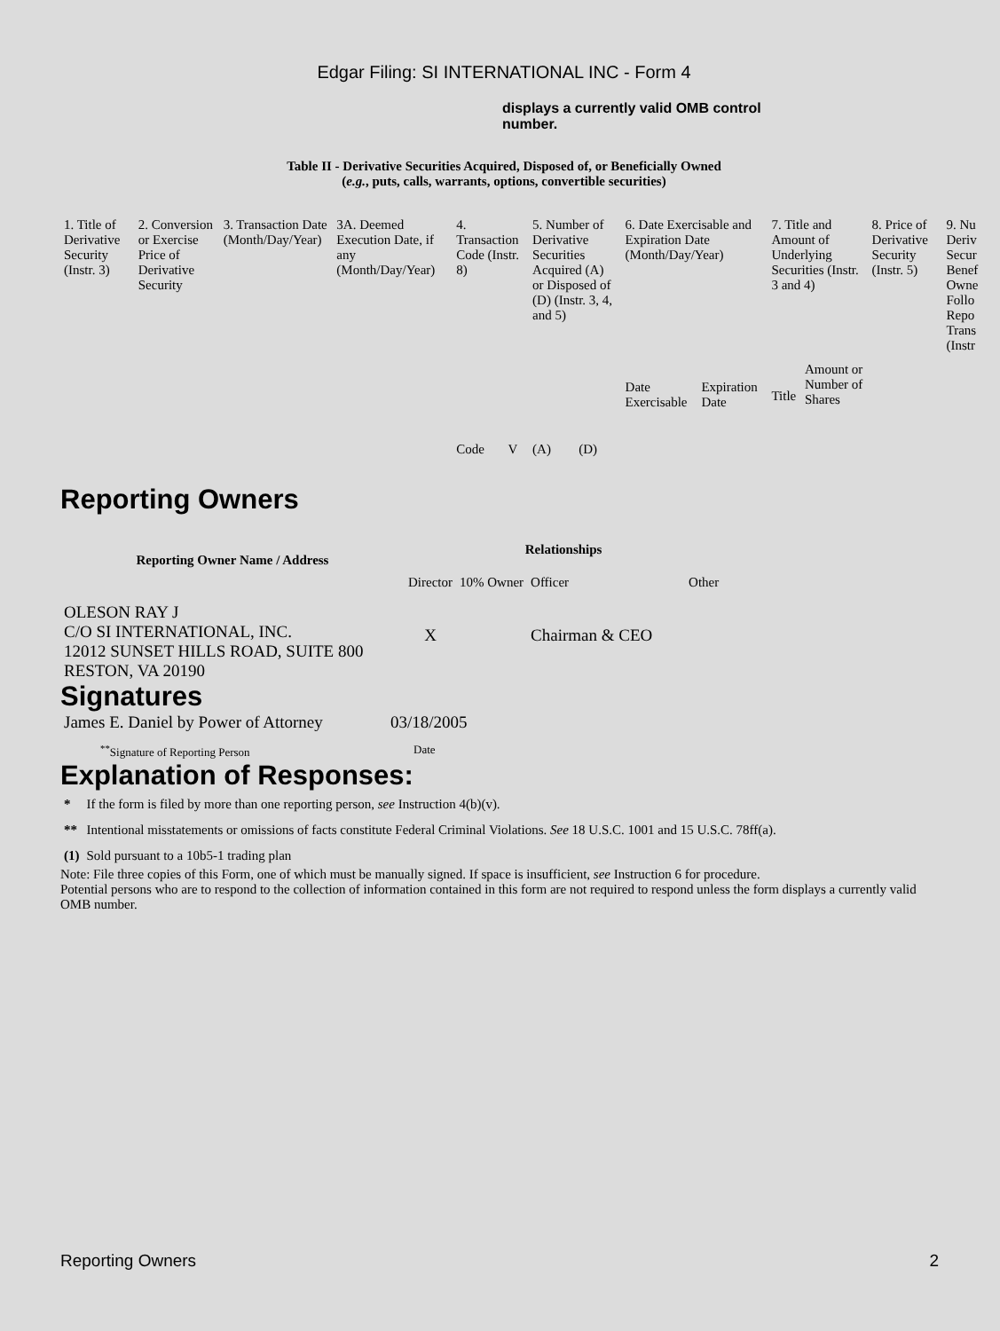Edgar Filing: SI INTERNATIONAL INC - Form 4
displays a currently valid OMB control number.
Table II - Derivative Securities Acquired, Disposed of, or Beneficially Owned
(e.g., puts, calls, warrants, options, convertible securities)
| 1. Title of Derivative Security (Instr. 3) | 2. Conversion or Exercise Price of Derivative Security | 3. Transaction Date (Month/Day/Year) | 3A. Deemed Execution Date, if any (Month/Day/Year) | 4. Transaction Code (Instr. 8) | | 5. Number of Derivative Securities Acquired (A) or Disposed of (D) (Instr. 3, 4, and 5) | | 6. Date Exercisable and Expiration Date (Month/Day/Year) | | 7. Title and Amount of Underlying Securities (Instr. 3 and 4) | | 8. Price of Derivative Security (Instr. 5) | 9. Nu Deriv Secur Benef Owne Follo Repo Trans (Instr |
| | | | | Code | V | (A) | (D) | Date Exercisable | Expiration Date | Title | Amount or Number of Shares | | |
Reporting Owners
| Reporting Owner Name / Address | Relationships | | | |
| --- | --- | --- | --- | --- |
| | Director | 10% Owner | Officer | Other |
| OLESON RAY J C/O SI INTERNATIONAL, INC. 12012 SUNSET HILLS ROAD, SUITE 800 RESTON, VA 20190 | X | | Chairman & CEO | |
Signatures
| James E. Daniel by Power of Attorney | 03/18/2005 |
| <sup>**</sup> Signature of Reporting Person | Date |
Explanation of Responses:
| * | If the form is filed by more than one reporting person, see Instruction 4(b)(v). |
| ** | Intentional misstatements or omissions of facts constitute Federal Criminal Violations. See 18 U.S.C. 1001 and 15 U.S.C. 78ff(a). |
| (1) | Sold pursuant to a 10b5-1 trading plan |
Note: File three copies of this Form, one of which must be manually signed. If space is insufficient, see Instruction 6 for procedure.
Potential persons who are to respond to the collection of information contained in this form are not required to respond unless the form displays a currently valid OMB number.
Reporting Owners 2